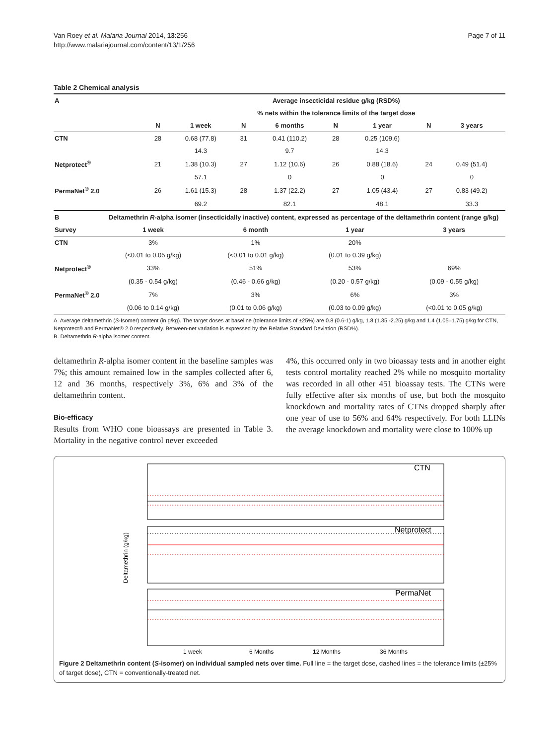Van Roey et al. Malaria Journal 2014, 13:256
http://www.malariajournal.com/content/13/1/256
Page 7 of 11
Table 2 Chemical analysis
| A | | Average insecticidal residue g/kg (RSD%) | | | | | | |
| --- | --- | --- | --- | --- | --- | --- | --- | --- |
| | | % nets within the tolerance limits of the target dose | | | | | | |
| | N | 1 week | N | 6 months | N | 1 year | N | 3 years |
| CTN | 28 | 0.68 (77.8) | 31 | 0.41 (110.2) | 28 | 0.25 (109.6) | | |
| | | 14.3 | | 9.7 | | 14.3 | | |
| Netprotect<sup>®</sup> | 21 | 1.38 (10.3) | 27 | 1.12 (10.6) | 26 | 0.88 (18.6) | 24 | 0.49 (51.4) |
| | | 57.1 | | 0 | | 0 | | 0 |
| PermaNet<sup>®</sup> 2.0 | 26 | 1.61 (15.3) | 28 | 1.37 (22.2) | 27 | 1.05 (43.4) | 27 | 0.83 (49.2) |
| | | 69.2 | | 82.1 | | 48.1 | | 33.3 |
| B | Deltamethrin R -alpha isomer (insecticidally inactive) content, expressed as percentage of the deltamethrin content (range g/kg) | | | |
| --- | --- | --- | --- | --- |
| Survey | 1 week | 6 month | 1 year | 3 years |
| CTN | 3% | 1% | 20% | |
| | (<0.01 to 0.05 g/kg) | (<0.01 to 0.01 g/kg) | (0.01 to 0.39 g/kg) | |
| Netprotect<sup>®</sup> | 33% | 51% | 53% | 69% |
| | (0.35 - 0.54 g/kg) | (0.46 - 0.66 g/kg) | (0.20 - 0.57 g/kg) | (0.09 - 0.55 g/kg) |
| PermaNet<sup>®</sup> 2.0 | 7% | 3% | 6% | 3% |
| | (0.06 to 0.14 g/kg) | (0.01 to 0.06 g/kg) | (0.03 to 0.09 g/kg) | (<0.01 to 0.05 g/kg) |
A. Average deltamethrin (S-Isomer) content (in g/kg). The target doses at baseline (tolerance limits of ±25%) are 0.8 (0.6-1) g/kg, 1.8 (1.35 -2.25) g/kg and 1.4 (1.05–1.75) g/kg for CTN, Netprotect® and PermaNet® 2.0 respectively. Between-net variation is expressed by the Relative Standard Deviation (RSD%).
B. Deltamethrin R-alpha isomer content.
deltamethrin R-alpha isomer content in the baseline samples was 7%; this amount remained low in the samples collected after 6, 12 and 36 months, respectively 3%, 6% and 3% of the deltamethrin content.
Bio-efficacy
Results from WHO cone bioassays are presented in Table 3. Mortality in the negative control never exceeded
4%, this occurred only in two bioassay tests and in another eight tests control mortality reached 2% while no mosquito mortality was recorded in all other 451 bioassay tests. The CTNs were fully effective after six months of use, but both the mosquito knockdown and mortality rates of CTNs dropped sharply after one year of use to 56% and 64% respectively. For both LLINs the average knockdown and mortality were close to 100% up
CTN
Netprotect
PermaNet
Deltamethrin (g/kg)
1 week
6 Months
12 Months
36 Months
Figure 2 Deltamethrin content (S-isomer) on individual sampled nets over time. Full line = the target dose, dashed lines = the tolerance limits (±25% of target dose), CTN = conventionally-treated net.